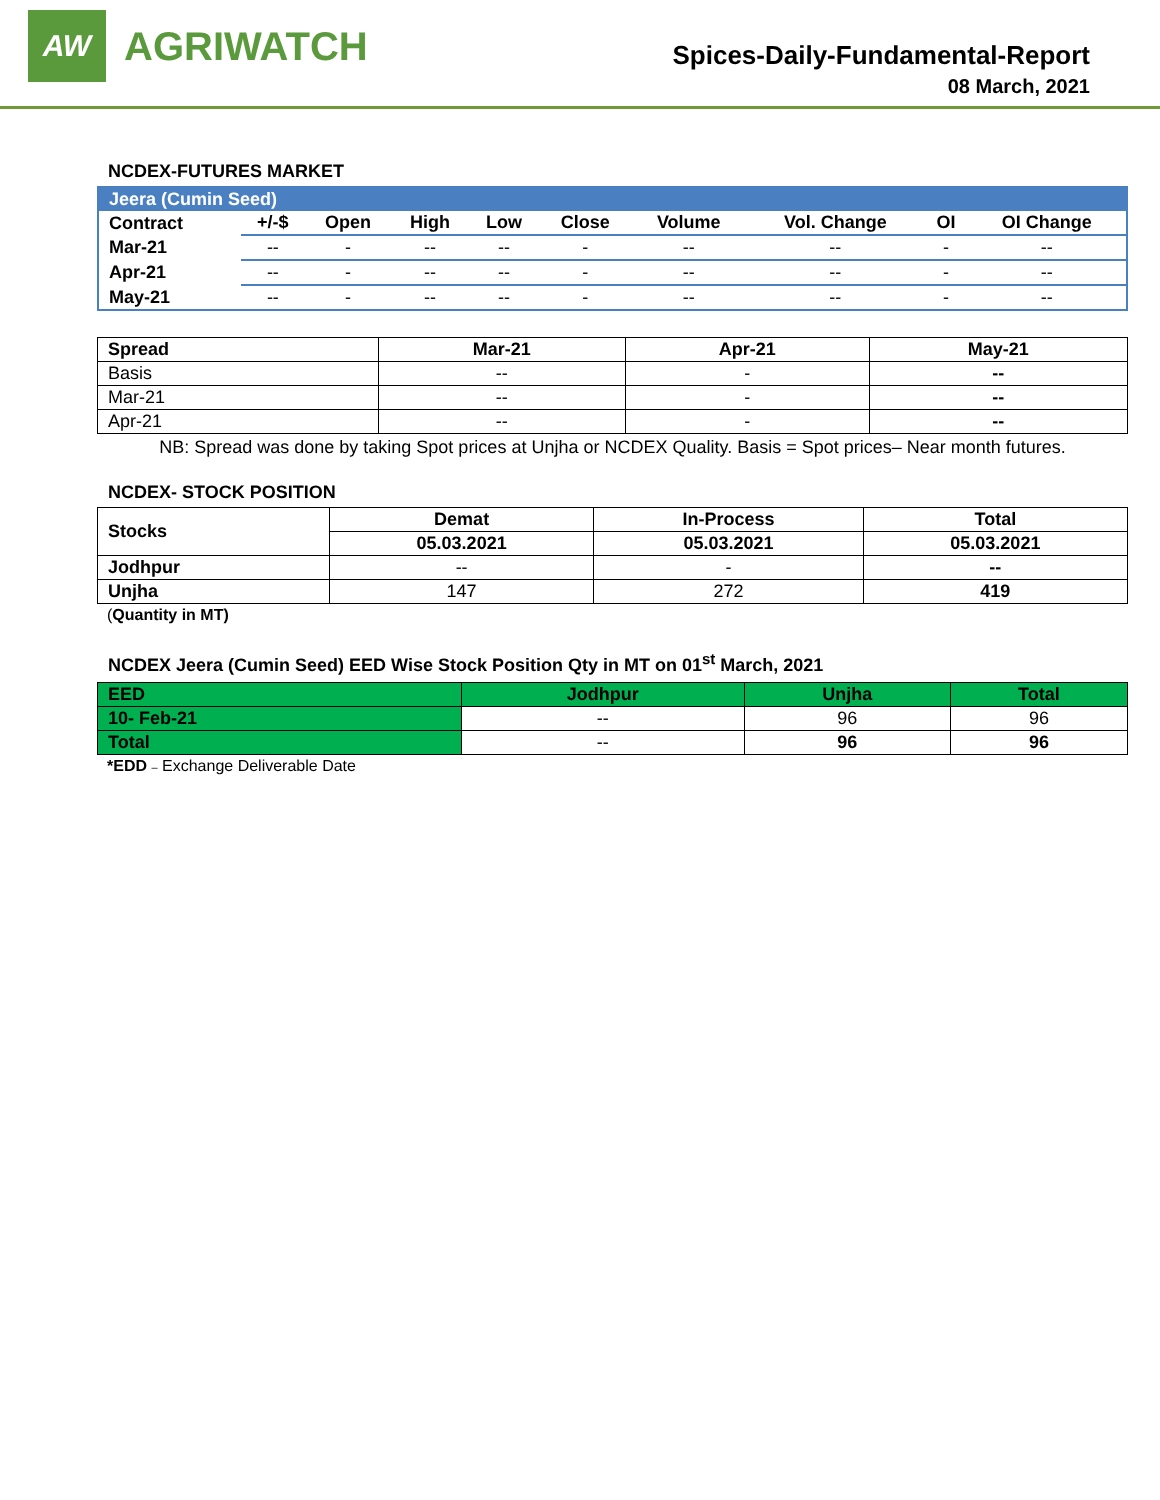AW
AGRIWATCH
Spices-Daily-Fundamental-Report
08 March, 2021
NCDEX-FUTURES MARKET
| Jeera (Cumin Seed) | | | | | | | | | |
| Contract | +/-$ | Open | High | Low | Close | Volume | Vol. Change | OI | OI Change |
| Mar-21 | -- | - | -- | -- | - | -- | -- | - | -- |
| Apr-21 | -- | - | -- | -- | - | -- | -- | - | -- |
| May-21 | -- | - | -- | -- | - | -- | -- | - | -- |
| Spread | Mar-21 | Apr-21 | May-21 |
| --- | --- | --- | --- |
| Basis | -- | - | -- |
| Mar-21 | -- | - | -- |
| Apr-21 | -- | - | -- |
NB: Spread was done by taking Spot prices at Unjha or NCDEX Quality. Basis = Spot prices– Near month futures.
NCDEX- STOCK POSITION
| Stocks | Demat | In-Process | Total |
| --- | --- | --- | --- |
| | 05.03.2021 | 05.03.2021 | 05.03.2021 |
| Jodhpur | -- | - | -- |
| Unjha | 147 | 272 | 419 |
(Quantity in MT)
NCDEX Jeera (Cumin Seed) EED Wise Stock Position Qty in MT on 01<sup>st</sup> March, 2021
| EED | Jodhpur | Unjha | Total |
| --- | --- | --- | --- |
| 10- Feb-21 | -- | 96 | 96 |
| Total | -- | 96 | 96 |
*EDD – Exchange Deliverable Date